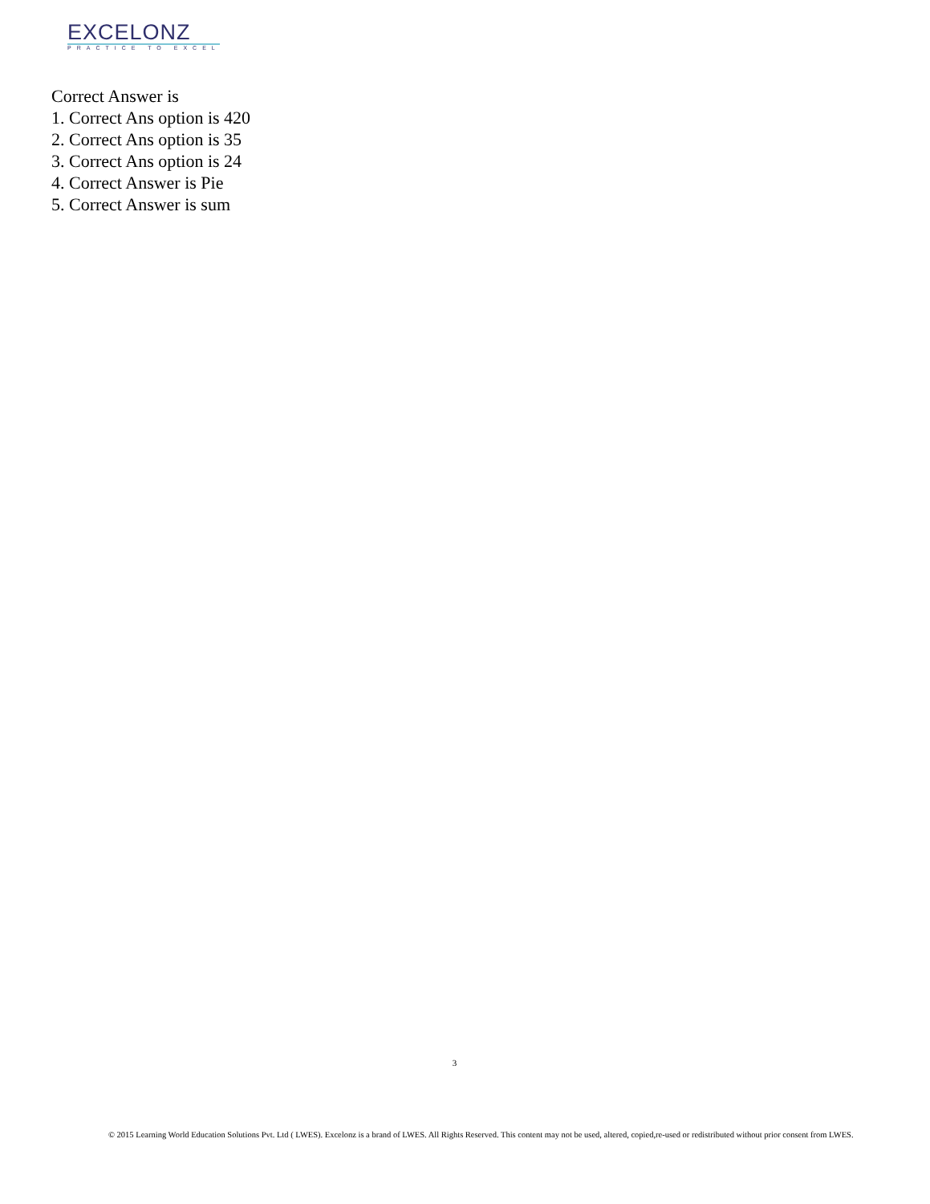EXCELONZ
PRACTICE TO EXCEL
Correct Answer is
1. Correct Ans option is 420
2. Correct Ans option is 35
3. Correct Ans option is 24
4. Correct Answer is Pie
5. Correct Answer is sum
3
© 2015 Learning World Education Solutions Pvt. Ltd ( LWES). Excelonz is a brand of LWES. All Rights Reserved. This content may not be used, altered, copied,re-used or redistributed without prior consent from LWES.